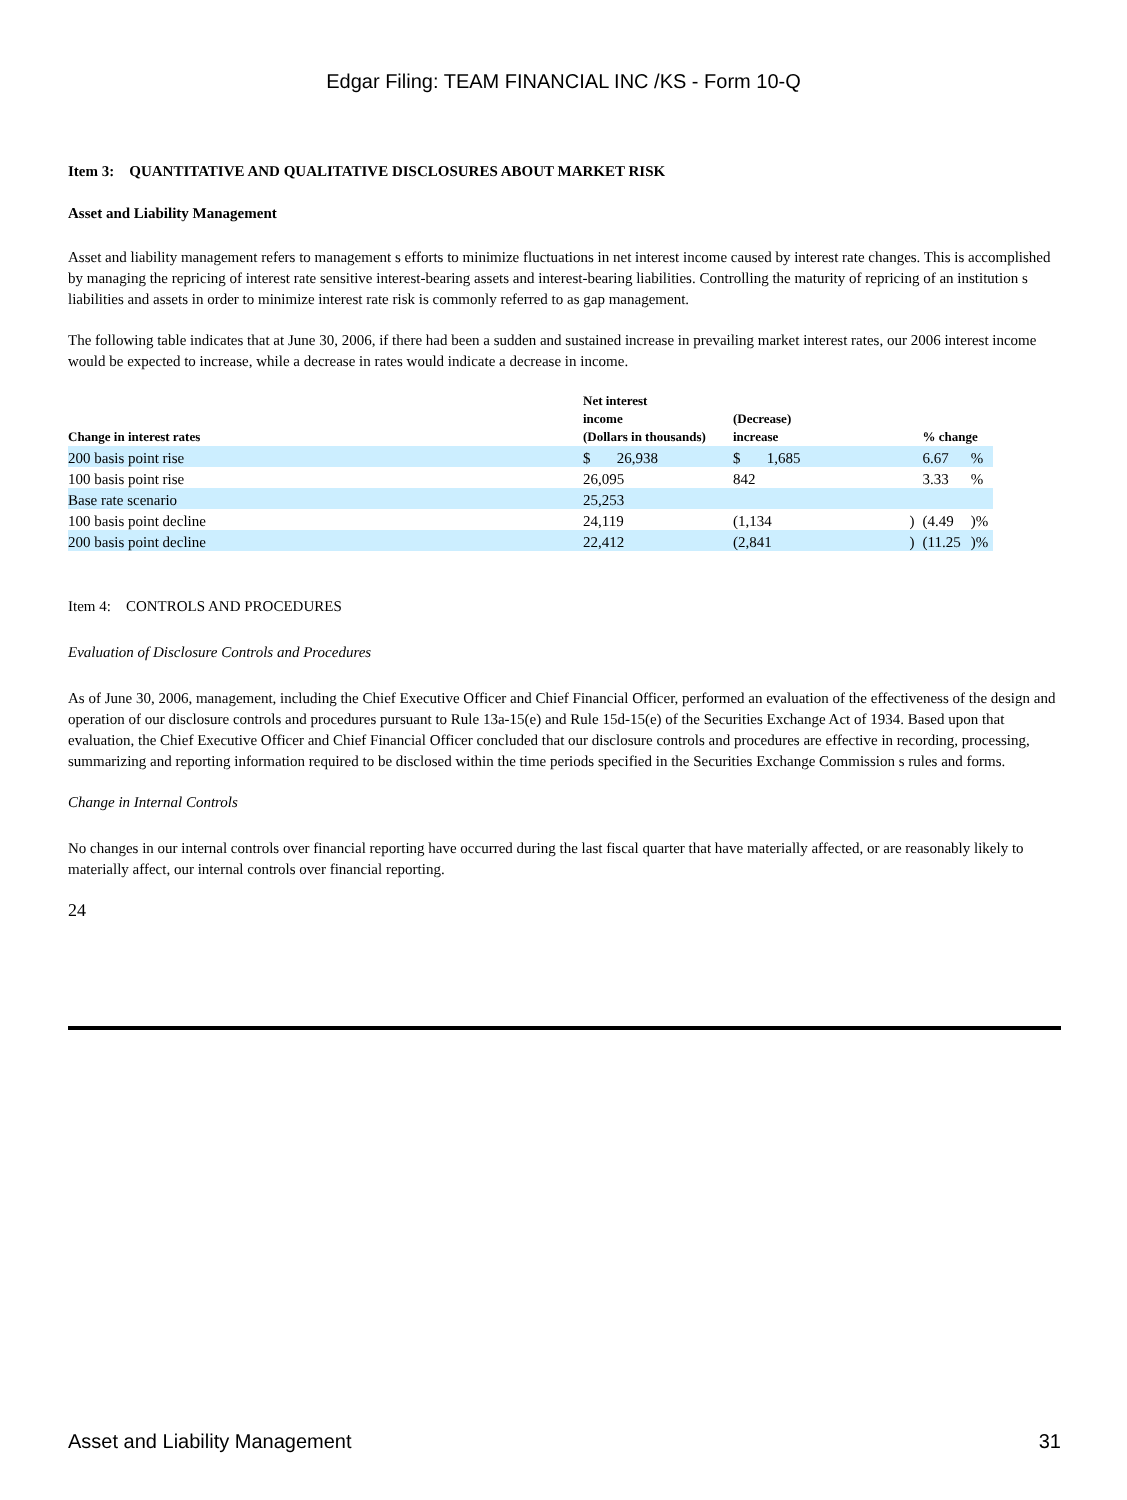Edgar Filing: TEAM FINANCIAL INC /KS - Form 10-Q
Item 3: QUANTITATIVE AND QUALITATIVE DISCLOSURES ABOUT MARKET RISK
Asset and Liability Management
Asset and liability management refers to management s efforts to minimize fluctuations in net interest income caused by interest rate changes. This is accomplished by managing the repricing of interest rate sensitive interest-bearing assets and interest-bearing liabilities. Controlling the maturity of repricing of an institution s liabilities and assets in order to minimize interest rate risk is commonly referred to as gap management.
The following table indicates that at June 30, 2006, if there had been a sudden and sustained increase in prevailing market interest rates, our 2006 interest income would be expected to increase, while a decrease in rates would indicate a decrease in income.
| Change in interest rates | Net interest income (Dollars in thousands) | (Decrease) increase | | % change | |
| --- | --- | --- | --- | --- | --- |
| 200 basis point rise | $ 26,938 | $ 1,685 | | 6.67 | % |
| 100 basis point rise | 26,095 | 842 | | 3.33 | % |
| Base rate scenario | 25,253 | | | | |
| 100 basis point decline | 24,119 | (1,134 | ) | (4.49 | )% |
| 200 basis point decline | 22,412 | (2,841 | ) | (11.25 | )% |
Item 4: CONTROLS AND PROCEDURES
Evaluation of Disclosure Controls and Procedures
As of June 30, 2006, management, including the Chief Executive Officer and Chief Financial Officer, performed an evaluation of the effectiveness of the design and operation of our disclosure controls and procedures pursuant to Rule 13a-15(e) and Rule 15d-15(e) of the Securities Exchange Act of 1934. Based upon that evaluation, the Chief Executive Officer and Chief Financial Officer concluded that our disclosure controls and procedures are effective in recording, processing, summarizing and reporting information required to be disclosed within the time periods specified in the Securities Exchange Commission s rules and forms.
Change in Internal Controls
No changes in our internal controls over financial reporting have occurred during the last fiscal quarter that have materially affected, or are reasonably likely to materially affect, our internal controls over financial reporting.
24
Asset and Liability Management 31